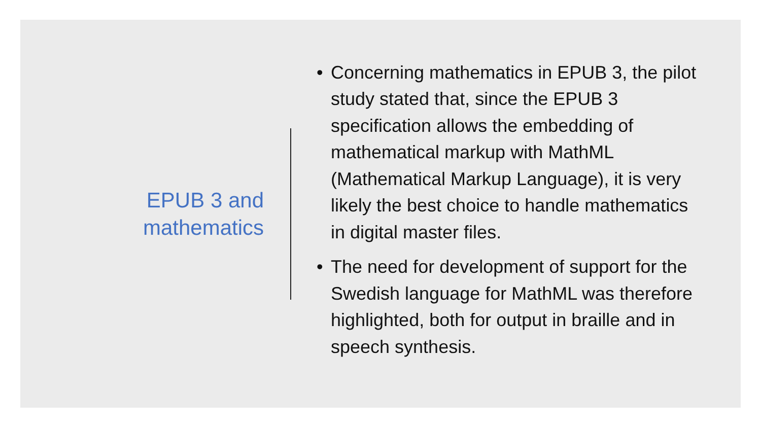EPUB 3 and
mathematics
• Concerning mathematics in EPUB 3, the pilot study stated that, since the EPUB 3 specification allows the embedding of mathematical markup with MathML (Mathematical Markup Language), it is very likely the best choice to handle mathematics in digital master files.
• The need for development of support for the Swedish language for MathML was therefore highlighted, both for output in braille and in speech synthesis.